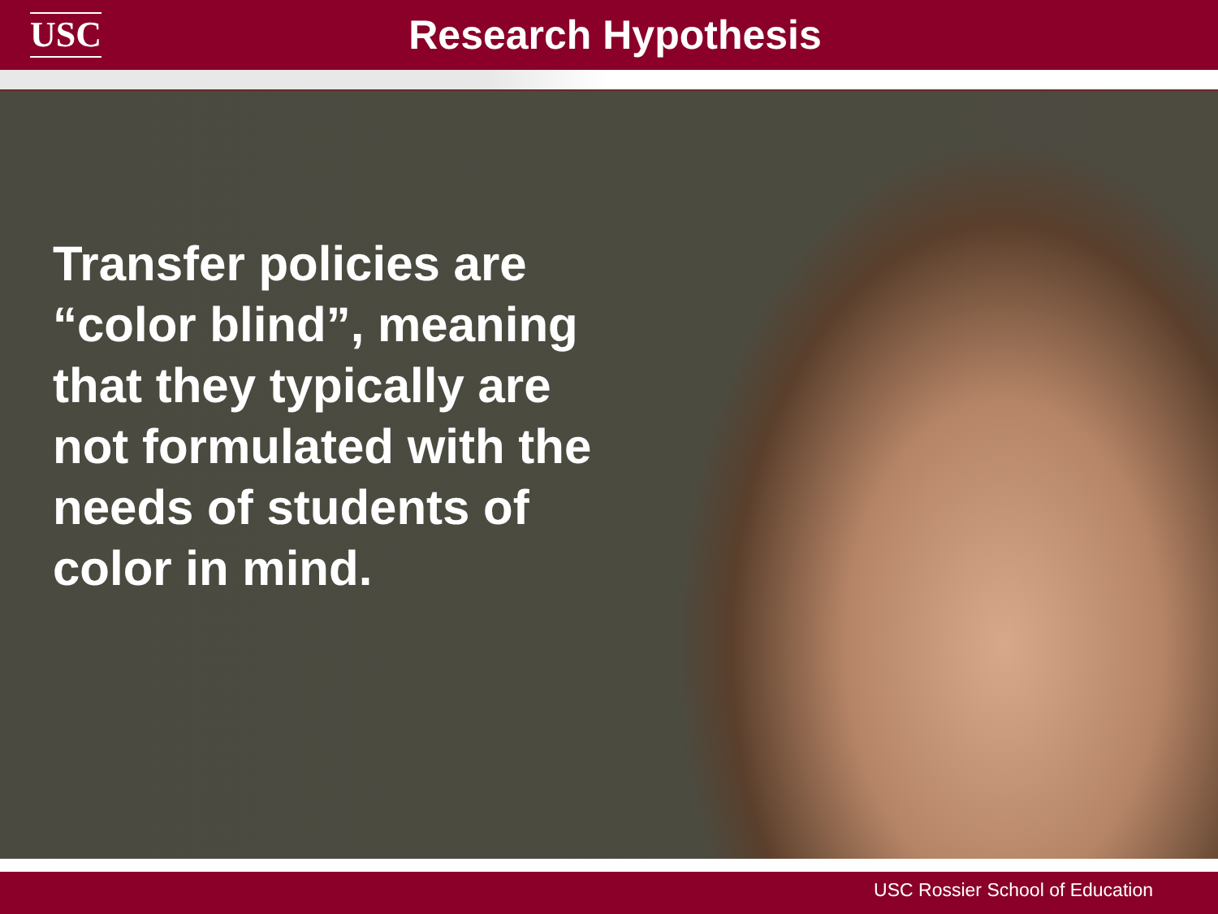USC
Research Hypothesis
Transfer policies are “color blind”, meaning that they typically are not formulated with the needs of students of color in mind.
USC Rossier School of Education